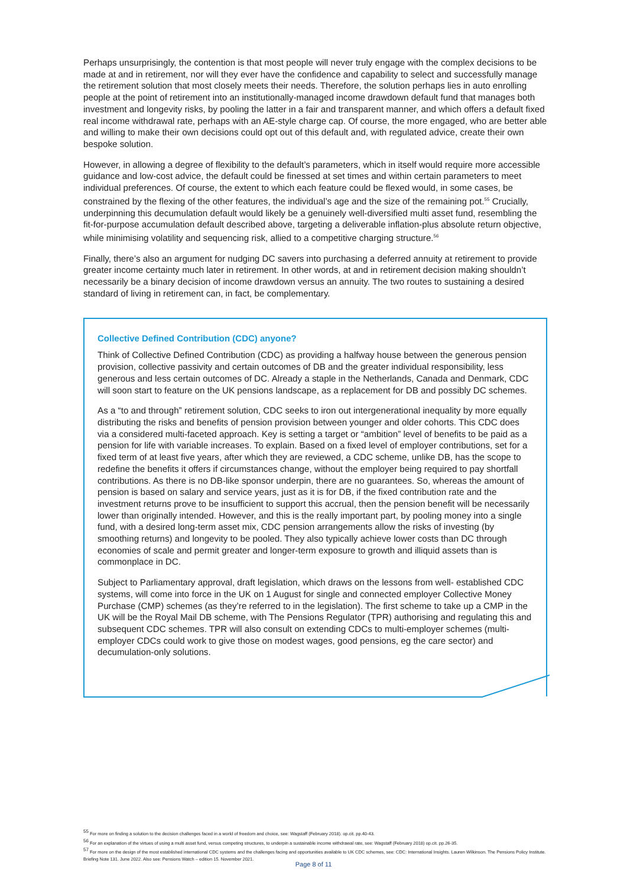Perhaps unsurprisingly, the contention is that most people will never truly engage with the complex decisions to be made at and in retirement, nor will they ever have the confidence and capability to select and successfully manage the retirement solution that most closely meets their needs. Therefore, the solution perhaps lies in auto enrolling people at the point of retirement into an institutionally-managed income drawdown default fund that manages both investment and longevity risks, by pooling the latter in a fair and transparent manner, and which offers a default fixed real income withdrawal rate, perhaps with an AE-style charge cap. Of course, the more engaged, who are better able and willing to make their own decisions could opt out of this default and, with regulated advice, create their own bespoke solution.
However, in allowing a degree of flexibility to the default’s parameters, which in itself would require more accessible guidance and low-cost advice, the default could be finessed at set times and within certain parameters to meet individual preferences. Of course, the extent to which each feature could be flexed would, in some cases, be constrained by the flexing of the other features, the individual’s age and the size of the remaining pot.<sup>55</sup> Crucially, underpinning this decumulation default would likely be a genuinely well-diversified multi asset fund, resembling the fit-for-purpose accumulation default described above, targeting a deliverable inflation-plus absolute return objective, while minimising volatility and sequencing risk, allied to a competitive charging structure.<sup>56</sup>
Finally, there’s also an argument for nudging DC savers into purchasing a deferred annuity at retirement to provide greater income certainty much later in retirement. In other words, at and in retirement decision making shouldn’t necessarily be a binary decision of income drawdown versus an annuity. The two routes to sustaining a desired standard of living in retirement can, in fact, be complementary.
Collective Defined Contribution (CDC) anyone?
Think of Collective Defined Contribution (CDC) as providing a halfway house between the generous pension provision, collective passivity and certain outcomes of DB and the greater individual responsibility, less generous and less certain outcomes of DC. Already a staple in the Netherlands, Canada and Denmark, CDC will soon start to feature on the UK pensions landscape, as a replacement for DB and possibly DC schemes.
As a “to and through” retirement solution, CDC seeks to iron out intergenerational inequality by more equally distributing the risks and benefits of pension provision between younger and older cohorts. This CDC does via a considered multi-faceted approach. Key is setting a target or “ambition” level of benefits to be paid as a pension for life with variable increases. To explain. Based on a fixed level of employer contributions, set for a fixed term of at least five years, after which they are reviewed, a CDC scheme, unlike DB, has the scope to redefine the benefits it offers if circumstances change, without the employer being required to pay shortfall contributions. As there is no DB-like sponsor underpin, there are no guarantees. So, whereas the amount of pension is based on salary and service years, just as it is for DB, if the fixed contribution rate and the investment returns prove to be insufficient to support this accrual, then the pension benefit will be necessarily lower than originally intended. However, and this is the really important part, by pooling money into a single fund, with a desired long-term asset mix, CDC pension arrangements allow the risks of investing (by smoothing returns) and longevity to be pooled. They also typically achieve lower costs than DC through economies of scale and permit greater and longer-term exposure to growth and illiquid assets than is commonplace in DC.
Subject to Parliamentary approval, draft legislation, which draws on the lessons from well- established CDC systems, will come into force in the UK on 1 August for single and connected employer Collective Money Purchase (CMP) schemes (as they’re referred to in the legislation). The first scheme to take up a CMP in the UK will be the Royal Mail DB scheme, with The Pensions Regulator (TPR) authorising and regulating this and subsequent CDC schemes. TPR will also consult on extending CDCs to multi-employer schemes (multi-employer CDCs could work to give those on modest wages, good pensions, eg the care sector) and decumulation-only solutions.
<sup>55</sup> For more on finding a solution to the decision challenges faced in a world of freedom and choice, see: Wagstaff (February 2018). op.cit. pp.40-43.
<sup>56</sup> For an explanation of the virtues of using a multi asset fund, versus competing structures, to underpin a sustainable income withdrawal rate, see: Wagstaff (February 2018) op.cit. pp.26-35.
<sup>57</sup> For more on the design of the most established international CDC systems and the challenges facing and opportunities available to UK CDC schemes, see: CDC: International Insights. Lauren Wilkinson. The Pensions Policy Institute. Briefing Note 131. June 2022. Also see: Pensions Watch – edition 15. November 2021.
Page 8 of 11